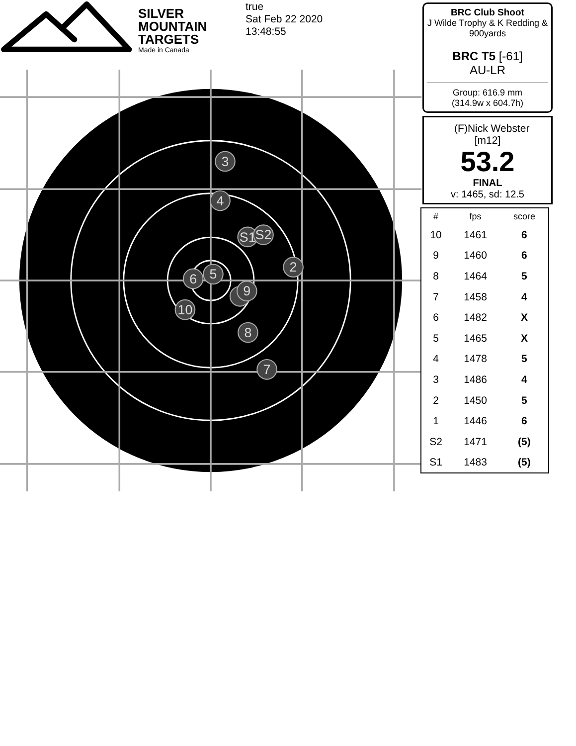SILVER
MOUNTAIN
TARGETS
Made in Canada
true
Sat Feb 22 2020
13:48:55
3
4
S1
S2
2
6
5
9
10
8
7
BRC Club Shoot
J Wilde Trophy & K Redding &
900yards
BRC T5 [-61]
AU-LR
Group: 616.9 mm
(314.9w x 604.7h)
(F)Nick Webster
[m12]
53.2
FINAL
v: 1465, sd: 12.5
| # | fps | score |
| --- | --- | --- |
| 10 | 1461 | 6 |
| 9 | 1460 | 6 |
| 8 | 1464 | 5 |
| 7 | 1458 | 4 |
| 6 | 1482 | X |
| 5 | 1465 | X |
| 4 | 1478 | 5 |
| 3 | 1486 | 4 |
| 2 | 1450 | 5 |
| 1 | 1446 | 6 |
| S2 | 1471 | (5) |
| S1 | 1483 | (5) |